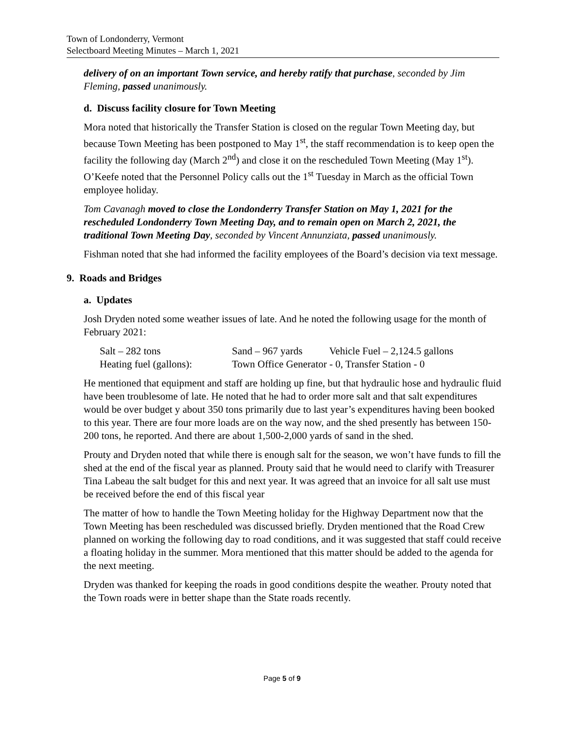Town of Londonderry, Vermont
Selectboard Meeting Minutes – March 1, 2021
delivery of on an important Town service, and hereby ratify that purchase, seconded by Jim Fleming, passed unanimously.
d. Discuss facility closure for Town Meeting
Mora noted that historically the Transfer Station is closed on the regular Town Meeting day, but because Town Meeting has been postponed to May 1<sup>st</sup>, the staff recommendation is to keep open the facility the following day (March 2<sup>nd</sup>) and close it on the rescheduled Town Meeting (May 1<sup>st</sup>). O’Keefe noted that the Personnel Policy calls out the 1<sup>st</sup> Tuesday in March as the official Town employee holiday.
Tom Cavanagh moved to close the Londonderry Transfer Station on May 1, 2021 for the rescheduled Londonderry Town Meeting Day, and to remain open on March 2, 2021, the traditional Town Meeting Day, seconded by Vincent Annunziata, passed unanimously.
Fishman noted that she had informed the facility employees of the Board’s decision via text message.
9. Roads and Bridges
a. Updates
Josh Dryden noted some weather issues of late. And he noted the following usage for the month of February 2021:
Salt – 282 tons Sand – 967 yards Vehicle Fuel – 2,124.5 gallons
Heating fuel (gallons): Town Office Generator - 0, Transfer Station - 0
He mentioned that equipment and staff are holding up fine, but that hydraulic hose and hydraulic fluid have been troublesome of late. He noted that he had to order more salt and that salt expenditures would be over budget y about 350 tons primarily due to last year’s expenditures having been booked to this year. There are four more loads are on the way now, and the shed presently has between 150-200 tons, he reported. And there are about 1,500-2,000 yards of sand in the shed.
Prouty and Dryden noted that while there is enough salt for the season, we won’t have funds to fill the shed at the end of the fiscal year as planned. Prouty said that he would need to clarify with Treasurer Tina Labeau the salt budget for this and next year. It was agreed that an invoice for all salt use must be received before the end of this fiscal year
The matter of how to handle the Town Meeting holiday for the Highway Department now that the Town Meeting has been rescheduled was discussed briefly. Dryden mentioned that the Road Crew planned on working the following day to road conditions, and it was suggested that staff could receive a floating holiday in the summer. Mora mentioned that this matter should be added to the agenda for the next meeting.
Dryden was thanked for keeping the roads in good conditions despite the weather. Prouty noted that the Town roads were in better shape than the State roads recently.
Page 5 of 9